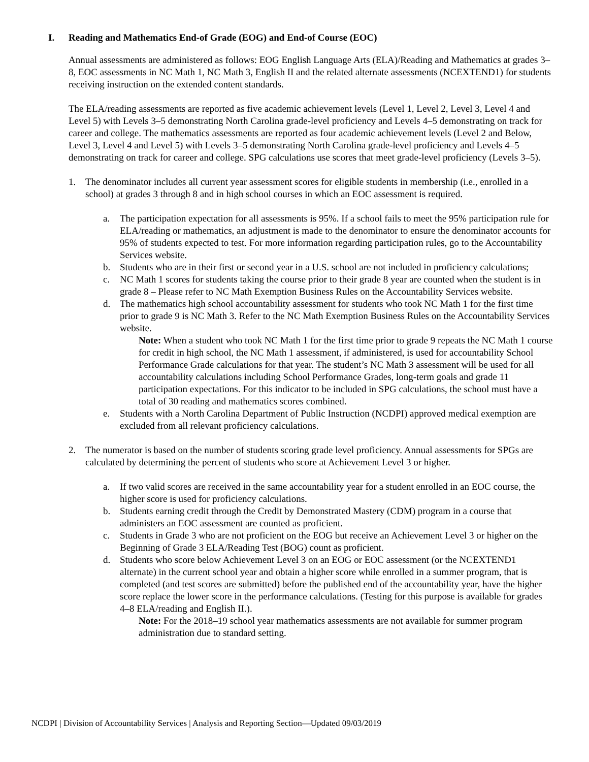I. Reading and Mathematics End-of Grade (EOG) and End-of Course (EOC)
Annual assessments are administered as follows: EOG English Language Arts (ELA)/Reading and Mathematics at grades 3–8, EOC assessments in NC Math 1, NC Math 3, English II and the related alternate assessments (NCEXTEND1) for students receiving instruction on the extended content standards.
The ELA/reading assessments are reported as five academic achievement levels (Level 1, Level 2, Level 3, Level 4 and Level 5) with Levels 3–5 demonstrating North Carolina grade-level proficiency and Levels 4–5 demonstrating on track for career and college. The mathematics assessments are reported as four academic achievement levels (Level 2 and Below, Level 3, Level 4 and Level 5) with Levels 3–5 demonstrating North Carolina grade-level proficiency and Levels 4–5 demonstrating on track for career and college. SPG calculations use scores that meet grade-level proficiency (Levels 3–5).
1. The denominator includes all current year assessment scores for eligible students in membership (i.e., enrolled in a school) at grades 3 through 8 and in high school courses in which an EOC assessment is required.
a. The participation expectation for all assessments is 95%. If a school fails to meet the 95% participation rule for ELA/reading or mathematics, an adjustment is made to the denominator to ensure the denominator accounts for 95% of students expected to test. For more information regarding participation rules, go to the Accountability Services website.
b. Students who are in their first or second year in a U.S. school are not included in proficiency calculations;
c. NC Math 1 scores for students taking the course prior to their grade 8 year are counted when the student is in grade 8 – Please refer to NC Math Exemption Business Rules on the Accountability Services website.
d. The mathematics high school accountability assessment for students who took NC Math 1 for the first time prior to grade 9 is NC Math 3. Refer to the NC Math Exemption Business Rules on the Accountability Services website.
Note: When a student who took NC Math 1 for the first time prior to grade 9 repeats the NC Math 1 course for credit in high school, the NC Math 1 assessment, if administered, is used for accountability School Performance Grade calculations for that year. The student’s NC Math 3 assessment will be used for all accountability calculations including School Performance Grades, long-term goals and grade 11 participation expectations. For this indicator to be included in SPG calculations, the school must have a total of 30 reading and mathematics scores combined.
e. Students with a North Carolina Department of Public Instruction (NCDPI) approved medical exemption are excluded from all relevant proficiency calculations.
2. The numerator is based on the number of students scoring grade level proficiency. Annual assessments for SPGs are calculated by determining the percent of students who score at Achievement Level 3 or higher.
a. If two valid scores are received in the same accountability year for a student enrolled in an EOC course, the higher score is used for proficiency calculations.
b. Students earning credit through the Credit by Demonstrated Mastery (CDM) program in a course that administers an EOC assessment are counted as proficient.
c. Students in Grade 3 who are not proficient on the EOG but receive an Achievement Level 3 or higher on the Beginning of Grade 3 ELA/Reading Test (BOG) count as proficient.
d. Students who score below Achievement Level 3 on an EOG or EOC assessment (or the NCEXTEND1 alternate) in the current school year and obtain a higher score while enrolled in a summer program, that is completed (and test scores are submitted) before the published end of the accountability year, have the higher score replace the lower score in the performance calculations. (Testing for this purpose is available for grades 4–8 ELA/reading and English II.).
Note: For the 2018–19 school year mathematics assessments are not available for summer program administration due to standard setting.
NCDPI | Division of Accountability Services | Analysis and Reporting Section—Updated 09/03/2019